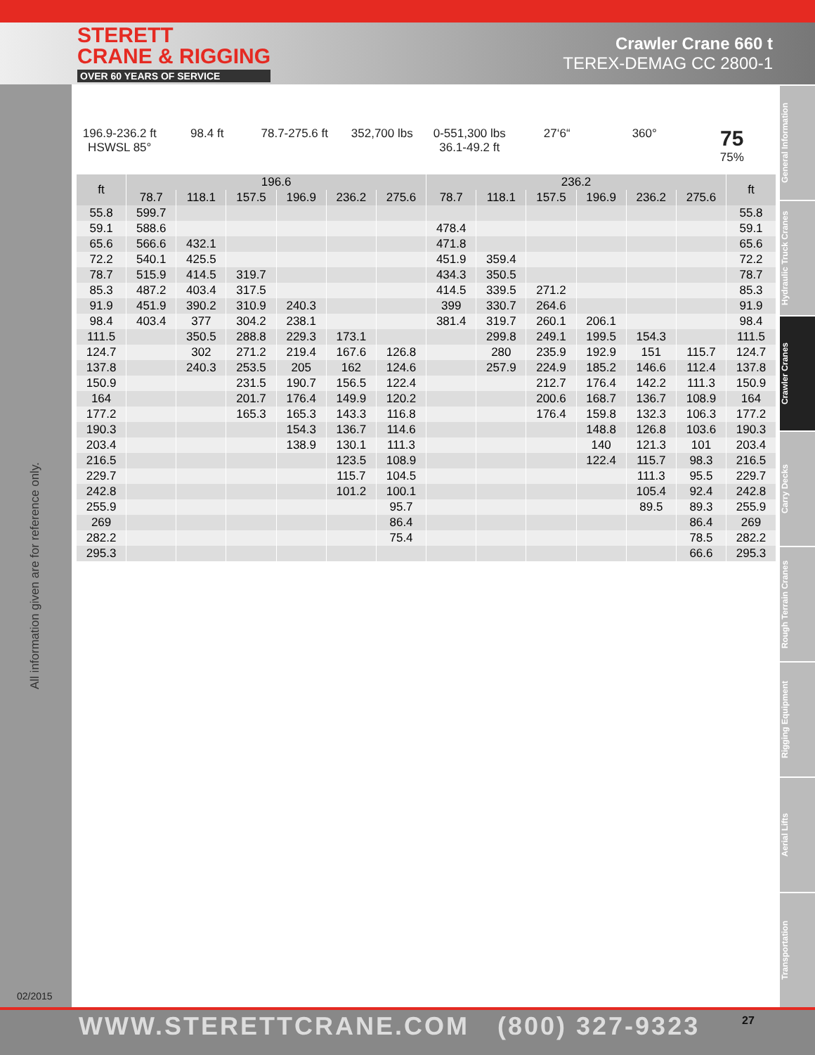STERETT
CRANE & RIGGING
OVER 60 YEARS OF SERVICE
Crawler Crane 660 t
TEREX-DEMAG CC 2800-1
All information given are for reference only.
02/2015
General Information
Hydraulic Truck Cranes
Crawler Cranes
Carry Decks
Rough Terrain Cranes
Rigging Equipment
Aerial Lifts
Transportation
196.9-236.2 ft
HSWSL 85°
98.4 ft 78.7-275.6 ft 352,700 lbs 0-551,300 lbs
36.1-49.2 ft
27‘6“ 360°
75
75%
| ft | 196.6 | | | | | | 236.2 | | | | | | ft |
| --- | --- | --- | --- | --- | --- | --- | --- | --- | --- | --- | --- | --- | --- |
| | 78.7 | 118.1 | 157.5 | 196.9 | 236.2 | 275.6 | 78.7 | 118.1 | 157.5 | 196.9 | 236.2 | 275.6 | |
| 55.8 | 599.7 | | | | | | | | | | | | 55.8 |
| 59.1 | 588.6 | | | | | | 478.4 | | | | | | 59.1 |
| 65.6 | 566.6 | 432.1 | | | | | 471.8 | | | | | | 65.6 |
| 72.2 | 540.1 | 425.5 | | | | | 451.9 | 359.4 | | | | | 72.2 |
| 78.7 | 515.9 | 414.5 | 319.7 | | | | 434.3 | 350.5 | | | | | 78.7 |
| 85.3 | 487.2 | 403.4 | 317.5 | | | | 414.5 | 339.5 | 271.2 | | | | 85.3 |
| 91.9 | 451.9 | 390.2 | 310.9 | 240.3 | | | 399 | 330.7 | 264.6 | | | | 91.9 |
| 98.4 | 403.4 | 377 | 304.2 | 238.1 | | | 381.4 | 319.7 | 260.1 | 206.1 | | | 98.4 |
| 111.5 | | 350.5 | 288.8 | 229.3 | 173.1 | | | 299.8 | 249.1 | 199.5 | 154.3 | | 111.5 |
| 124.7 | | 302 | 271.2 | 219.4 | 167.6 | 126.8 | | 280 | 235.9 | 192.9 | 151 | 115.7 | 124.7 |
| 137.8 | | 240.3 | 253.5 | 205 | 162 | 124.6 | | 257.9 | 224.9 | 185.2 | 146.6 | 112.4 | 137.8 |
| 150.9 | | | 231.5 | 190.7 | 156.5 | 122.4 | | | 212.7 | 176.4 | 142.2 | 111.3 | 150.9 |
| 164 | | | 201.7 | 176.4 | 149.9 | 120.2 | | | 200.6 | 168.7 | 136.7 | 108.9 | 164 |
| 177.2 | | | 165.3 | 165.3 | 143.3 | 116.8 | | | 176.4 | 159.8 | 132.3 | 106.3 | 177.2 |
| 190.3 | | | | 154.3 | 136.7 | 114.6 | | | | 148.8 | 126.8 | 103.6 | 190.3 |
| 203.4 | | | | 138.9 | 130.1 | 111.3 | | | | 140 | 121.3 | 101 | 203.4 |
| 216.5 | | | | | 123.5 | 108.9 | | | | 122.4 | 115.7 | 98.3 | 216.5 |
| 229.7 | | | | | 115.7 | 104.5 | | | | | 111.3 | 95.5 | 229.7 |
| 242.8 | | | | | 101.2 | 100.1 | | | | | 105.4 | 92.4 | 242.8 |
| 255.9 | | | | | | 95.7 | | | | | 89.5 | 89.3 | 255.9 |
| 269 | | | | | | 86.4 | | | | | | 86.4 | 269 |
| 282.2 | | | | | | 75.4 | | | | | | 78.5 | 282.2 |
| 295.3 | | | | | | | | | | | | 66.6 | 295.3 |
WWW.STERETTCRANE.COM (800) 327-9323 27